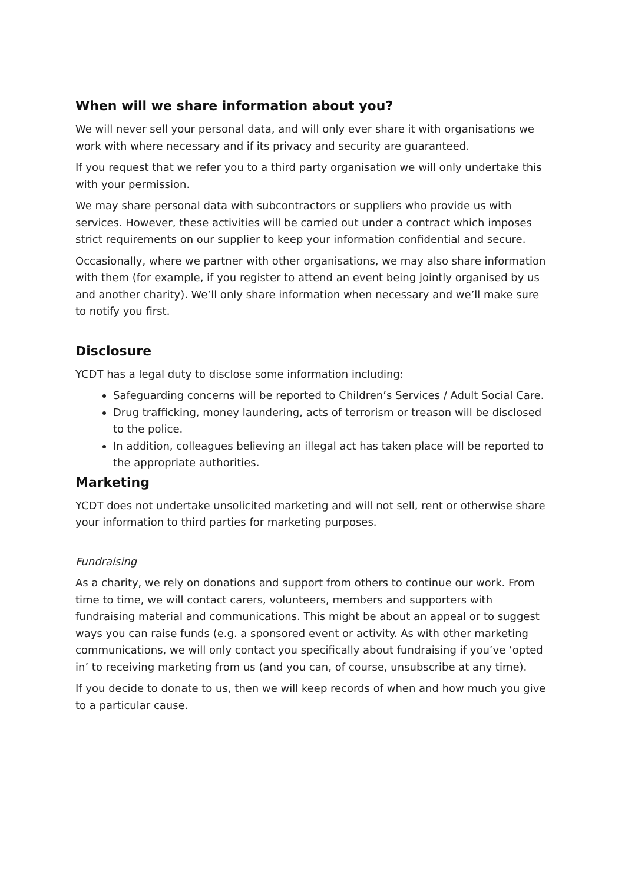When will we share information about you?
We will never sell your personal data, and will only ever share it with organisations we work with where necessary and if its privacy and security are guaranteed.
If you request that we refer you to a third party organisation we will only undertake this with your permission.
We may share personal data with subcontractors or suppliers who provide us with services. However, these activities will be carried out under a contract which imposes strict requirements on our supplier to keep your information confidential and secure.
Occasionally, where we partner with other organisations, we may also share information with them (for example, if you register to attend an event being jointly organised by us and another charity). We’ll only share information when necessary and we’ll make sure to notify you first.
Disclosure
YCDT has a legal duty to disclose some information including:
Safeguarding concerns will be reported to Children’s Services / Adult Social Care.
Drug trafficking, money laundering, acts of terrorism or treason will be disclosed to the police.
In addition, colleagues believing an illegal act has taken place will be reported to the appropriate authorities.
Marketing
YCDT does not undertake unsolicited marketing and will not sell, rent or otherwise share your information to third parties for marketing purposes.
Fundraising
As a charity, we rely on donations and support from others to continue our work. From time to time, we will contact carers, volunteers, members and supporters with fundraising material and communications. This might be about an appeal or to suggest ways you can raise funds (e.g. a sponsored event or activity. As with other marketing communications, we will only contact you specifically about fundraising if you’ve ‘opted in’ to receiving marketing from us (and you can, of course, unsubscribe at any time).
If you decide to donate to us, then we will keep records of when and how much you give to a particular cause.